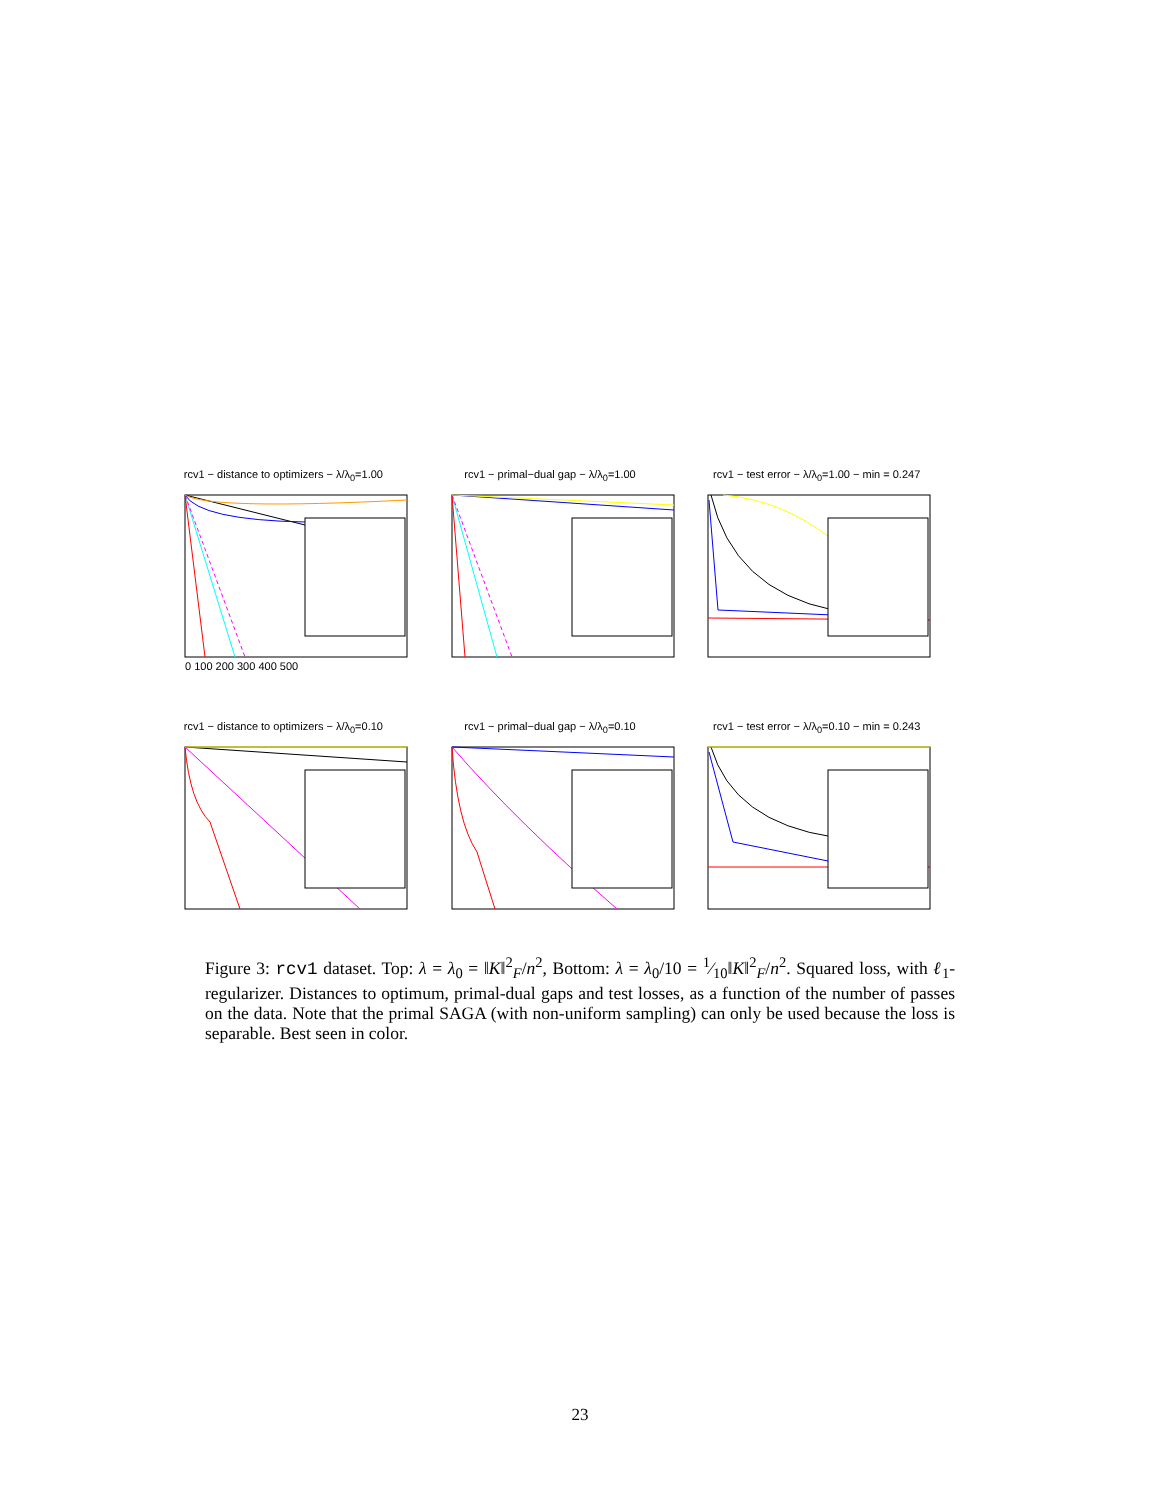rcv1 − distance to optimizers − λ/λ<sub>0</sub>=1.00
0 100 200 300 400 500
rcv1 − primal−dual gap − λ/λ<sub>0</sub>=1.00 rcv1 − test error − λ/λ<sub>0</sub>=1.00 − min = 0.247
rcv1 − distance to optimizers − λ/λ<sub>0</sub>=0.10
rcv1 − primal−dual gap − λ/λ<sub>0</sub>=0.10 rcv1 − test error − λ/λ<sub>0</sub>=0.10 − min = 0.243
Figure 3: rcv1 dataset. Top: λ = λ<sub>0</sub> = ‖K‖<sup>2</sup><sub>F</sub>/n<sup>2</sup>, Bottom: λ = λ<sub>0</sub>/10 = 1⁄10‖K‖<sup>2</sup><sub>F</sub>/n<sup>2</sup>. Squared loss, with ℓ<sub>1</sub>-regularizer. Distances to optimum, primal-dual gaps and test losses, as a function of the number of passes on the data. Note that the primal SAGA (with non-uniform sampling) can only be used because the loss is separable. Best seen in color.
23